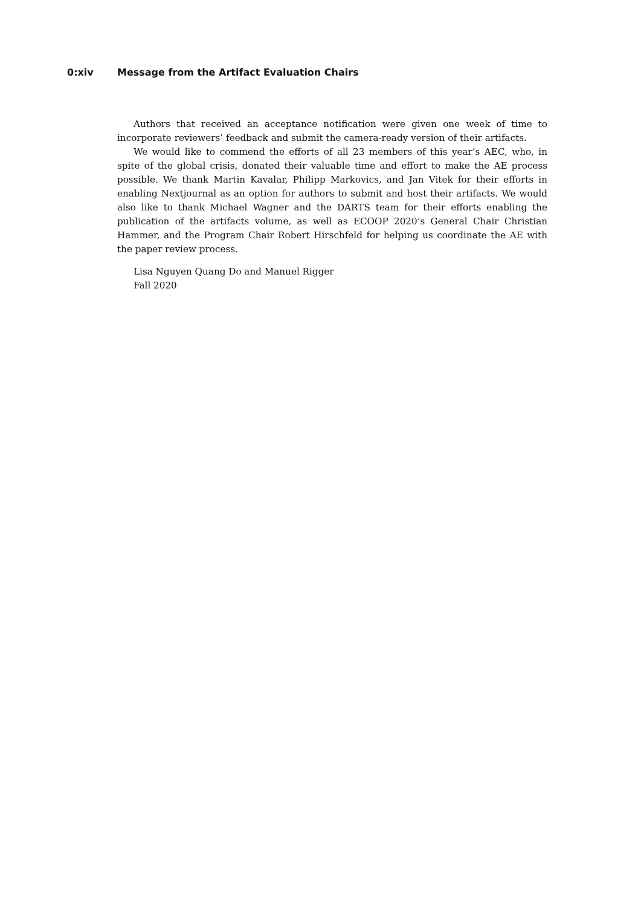0:xiv Message from the Artifact Evaluation Chairs
Authors that received an acceptance notification were given one week of time to incorporate reviewers’ feedback and submit the camera-ready version of their artifacts.
We would like to commend the efforts of all 23 members of this year’s AEC, who, in spite of the global crisis, donated their valuable time and effort to make the AE process possible. We thank Martin Kavalar, Philipp Markovics, and Jan Vitek for their efforts in enabling Nextjournal as an option for authors to submit and host their artifacts. We would also like to thank Michael Wagner and the DARTS team for their efforts enabling the publication of the artifacts volume, as well as ECOOP 2020’s General Chair Christian Hammer, and the Program Chair Robert Hirschfeld for helping us coordinate the AE with the paper review process.
Lisa Nguyen Quang Do and Manuel Rigger
Fall 2020